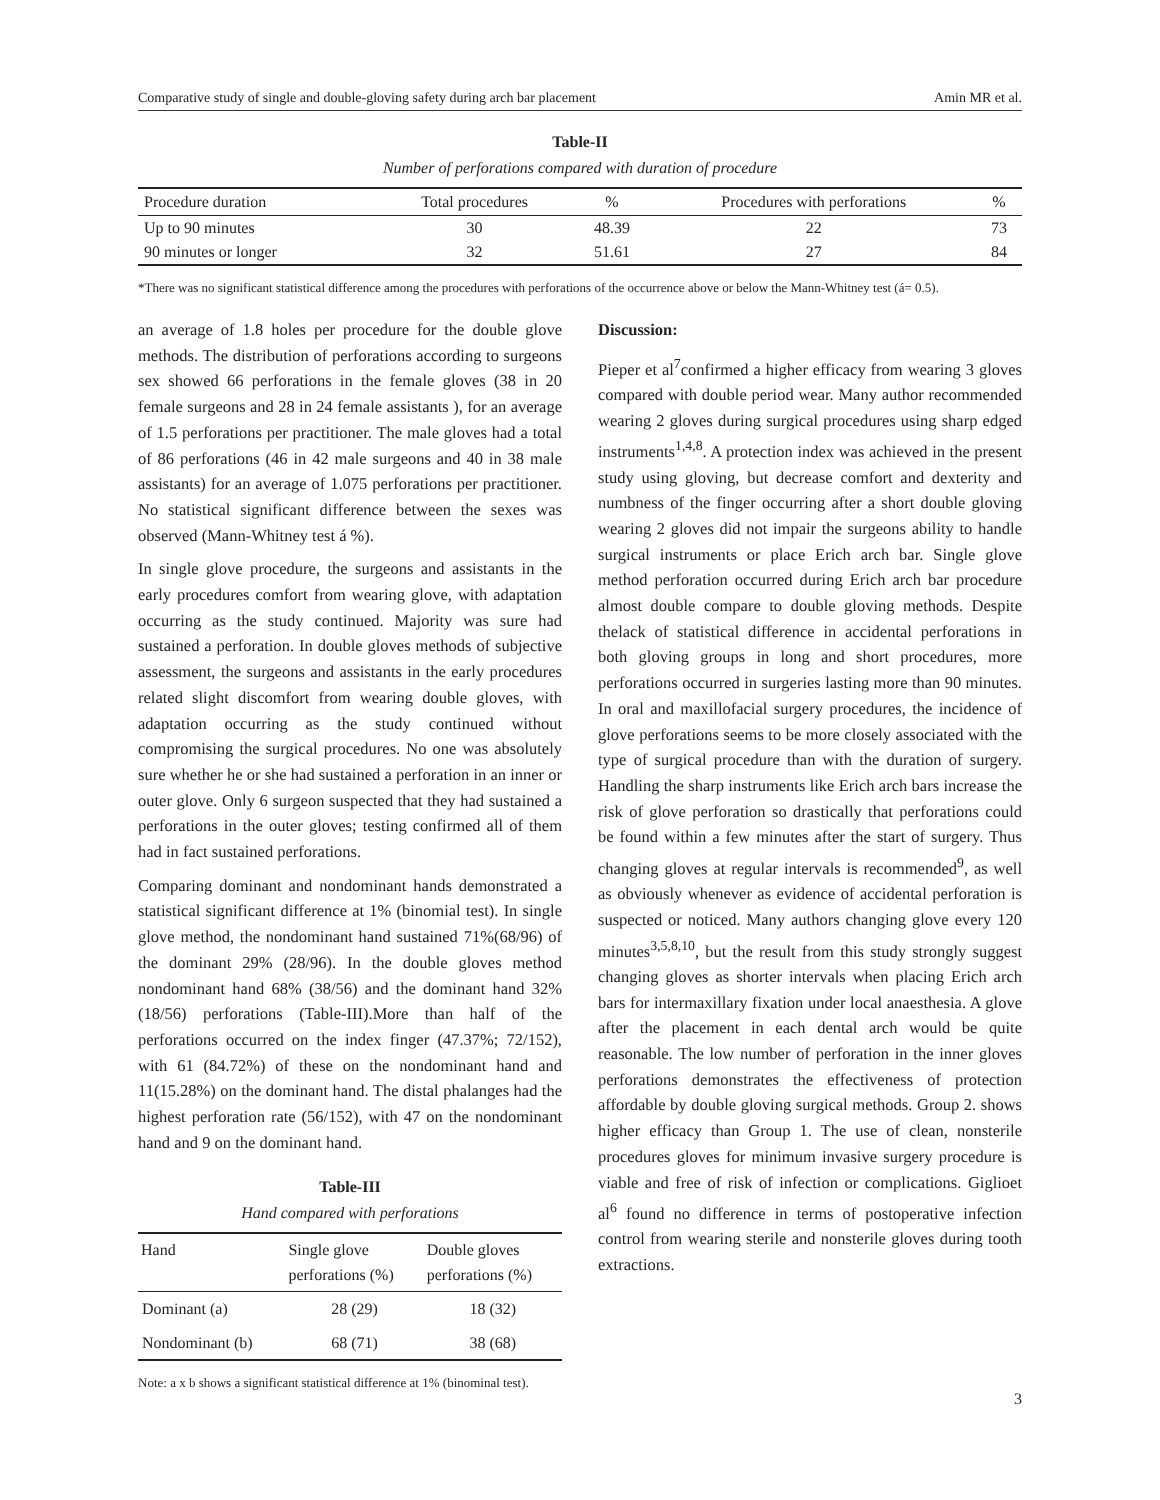Comparative study of single and double-gloving safety during arch bar placement Amin MR et al.
Table-II
Number of perforations compared with duration of procedure
| Procedure duration | Total procedures | % | Procedures with perforations | % |
| --- | --- | --- | --- | --- |
| Up to 90 minutes | 30 | 48.39 | 22 | 73 |
| 90 minutes or longer | 32 | 51.61 | 27 | 84 |
*There was no significant statistical difference among the procedures with perforations of the occurrence above or below the Mann-Whitney test (á= 0.5).
an average of 1.8 holes per procedure for the double glove methods. The distribution of perforations according to surgeons sex showed 66 perforations in the female gloves (38 in 20 female surgeons and 28 in 24 female assistants ), for an average of 1.5 perforations per practitioner. The male gloves had a total of 86 perforations (46 in 42 male surgeons and 40 in 38 male assistants) for an average of 1.075 perforations per practitioner. No statistical significant difference between the sexes was observed (Mann-Whitney test á %).
In single glove procedure, the surgeons and assistants in the early procedures comfort from wearing glove, with adaptation occurring as the study continued. Majority was sure had sustained a perforation. In double gloves methods of subjective assessment, the surgeons and assistants in the early procedures related slight discomfort from wearing double gloves, with adaptation occurring as the study continued without compromising the surgical procedures. No one was absolutely sure whether he or she had sustained a perforation in an inner or outer glove. Only 6 surgeon suspected that they had sustained a perforations in the outer gloves; testing confirmed all of them had in fact sustained perforations.
Comparing dominant and nondominant hands demonstrated a statistical significant difference at 1% (binomial test). In single glove method, the nondominant hand sustained 71%(68/96) of the dominant 29% (28/96). In the double gloves method nondominant hand 68% (38/56) and the dominant hand 32% (18/56) perforations (Table-III).More than half of the perforations occurred on the index finger (47.37%; 72/152), with 61 (84.72%) of these on the nondominant hand and 11(15.28%) on the dominant hand. The distal phalanges had the highest perforation rate (56/152), with 47 on the nondominant hand and 9 on the dominant hand.
Table-III
Hand compared with perforations
| Hand | Single glove perforations (%) | Double gloves perforations (%) |
| --- | --- | --- |
| Dominant (a) | 28 (29) | 18 (32) |
| Nondominant (b) | 68 (71) | 38 (68) |
Note: a x b shows a significant statistical difference at 1% (binominal test).
Discussion:
Pieper et al<sup>7</sup>confirmed a higher efficacy from wearing 3 gloves compared with double period wear. Many author recommended wearing 2 gloves during surgical procedures using sharp edged instruments<sup>1,4,8</sup>. A protection index was achieved in the present study using gloving, but decrease comfort and dexterity and numbness of the finger occurring after a short double gloving wearing 2 gloves did not impair the surgeons ability to handle surgical instruments or place Erich arch bar. Single glove method perforation occurred during Erich arch bar procedure almost double compare to double gloving methods. Despite thelack of statistical difference in accidental perforations in both gloving groups in long and short procedures, more perforations occurred in surgeries lasting more than 90 minutes. In oral and maxillofacial surgery procedures, the incidence of glove perforations seems to be more closely associated with the type of surgical procedure than with the duration of surgery. Handling the sharp instruments like Erich arch bars increase the risk of glove perforation so drastically that perforations could be found within a few minutes after the start of surgery. Thus changing gloves at regular intervals is recommended<sup>9</sup>, as well as obviously whenever as evidence of accidental perforation is suspected or noticed. Many authors changing glove every 120 minutes<sup>3,5,8,10</sup>, but the result from this study strongly suggest changing gloves as shorter intervals when placing Erich arch bars for intermaxillary fixation under local anaesthesia. A glove after the placement in each dental arch would be quite reasonable. The low number of perforation in the inner gloves perforations demonstrates the effectiveness of protection affordable by double gloving surgical methods. Group 2. shows higher efficacy than Group 1. The use of clean, nonsterile procedures gloves for minimum invasive surgery procedure is viable and free of risk of infection or complications. Giglioet al<sup>6</sup> found no difference in terms of postoperative infection control from wearing sterile and nonsterile gloves during tooth extractions.
3